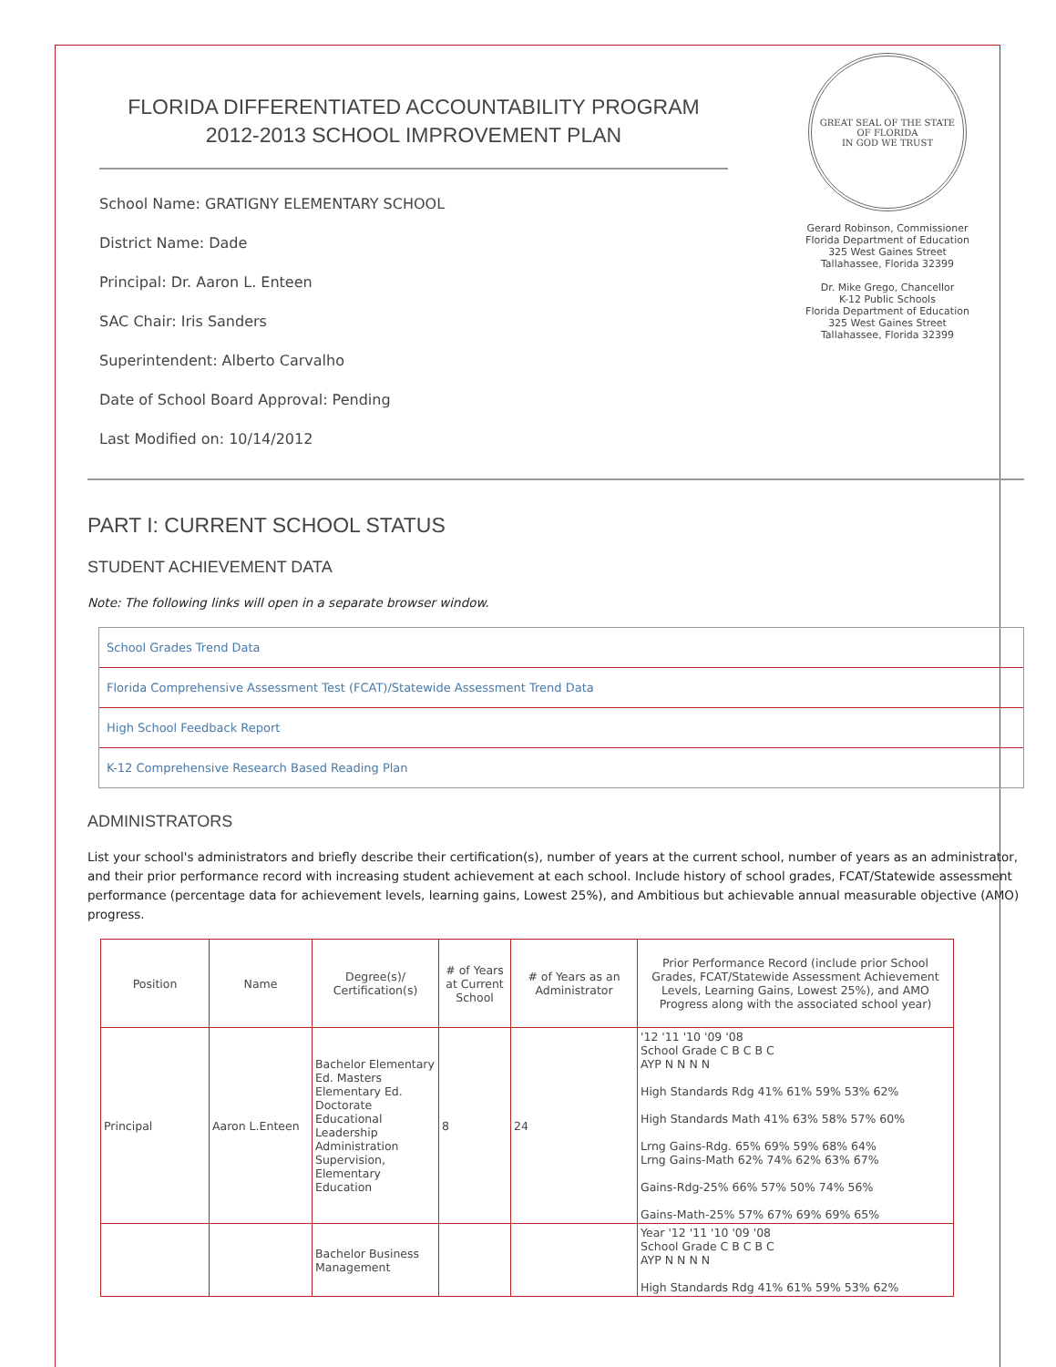FLORIDA DIFFERENTIATED ACCOUNTABILITY PROGRAM
2012-2013 SCHOOL IMPROVEMENT PLAN
School Name: GRATIGNY ELEMENTARY SCHOOL
District Name: Dade
Principal: Dr. Aaron L. Enteen
SAC Chair: Iris Sanders
Superintendent: Alberto Carvalho
Date of School Board Approval: Pending
Last Modified on: 10/14/2012
GREAT SEAL OF THE STATE OF FLORIDA
IN GOD WE TRUST
Gerard Robinson, Commissioner
Florida Department of Education
325 West Gaines Street
Tallahassee, Florida 32399
Dr. Mike Grego, Chancellor
K-12 Public Schools
Florida Department of Education
325 West Gaines Street
Tallahassee, Florida 32399
PART I: CURRENT SCHOOL STATUS
STUDENT ACHIEVEMENT DATA
Note: The following links will open in a separate browser window.
School Grades Trend Data
Florida Comprehensive Assessment Test (FCAT)/Statewide Assessment Trend Data
High School Feedback Report
K-12 Comprehensive Research Based Reading Plan
ADMINISTRATORS
List your school's administrators and briefly describe their certification(s), number of years at the current school, number of years as an administrator, and their prior performance record with increasing student achievement at each school. Include history of school grades, FCAT/Statewide assessment performance (percentage data for achievement levels, learning gains, Lowest 25%), and Ambitious but achievable annual measurable objective (AMO) progress.
| Position | Name | Degree(s)/ Certification(s) | # of Years at Current School | # of Years as an Administrator | Prior Performance Record (include prior School Grades, FCAT/Statewide Assessment Achievement Levels, Learning Gains, Lowest 25%), and AMO Progress along with the associated school year) |
| --- | --- | --- | --- | --- | --- |
| Principal | Aaron L.Enteen | Bachelor Elementary Ed. Masters Elementary Ed. Doctorate Educational Leadership Administration Supervision, Elementary Education | 8 | 24 | '12 '11 '10 '09 '08 School Grade C B C B C AYP N N N N High Standards Rdg 41% 61% 59% 53% 62% High Standards Math 41% 63% 58% 57% 60% Lrng Gains-Rdg. 65% 69% 59% 68% 64% Lrng Gains-Math 62% 74% 62% 63% 67% Gains-Rdg-25% 66% 57% 50% 74% 56% Gains-Math-25% 57% 67% 69% 69% 65% |
| | | Bachelor Business Management | | | Year '12 '11 '10 '09 '08 School Grade C B C B C AYP N N N N High Standards Rdg 41% 61% 59% 53% 62% |